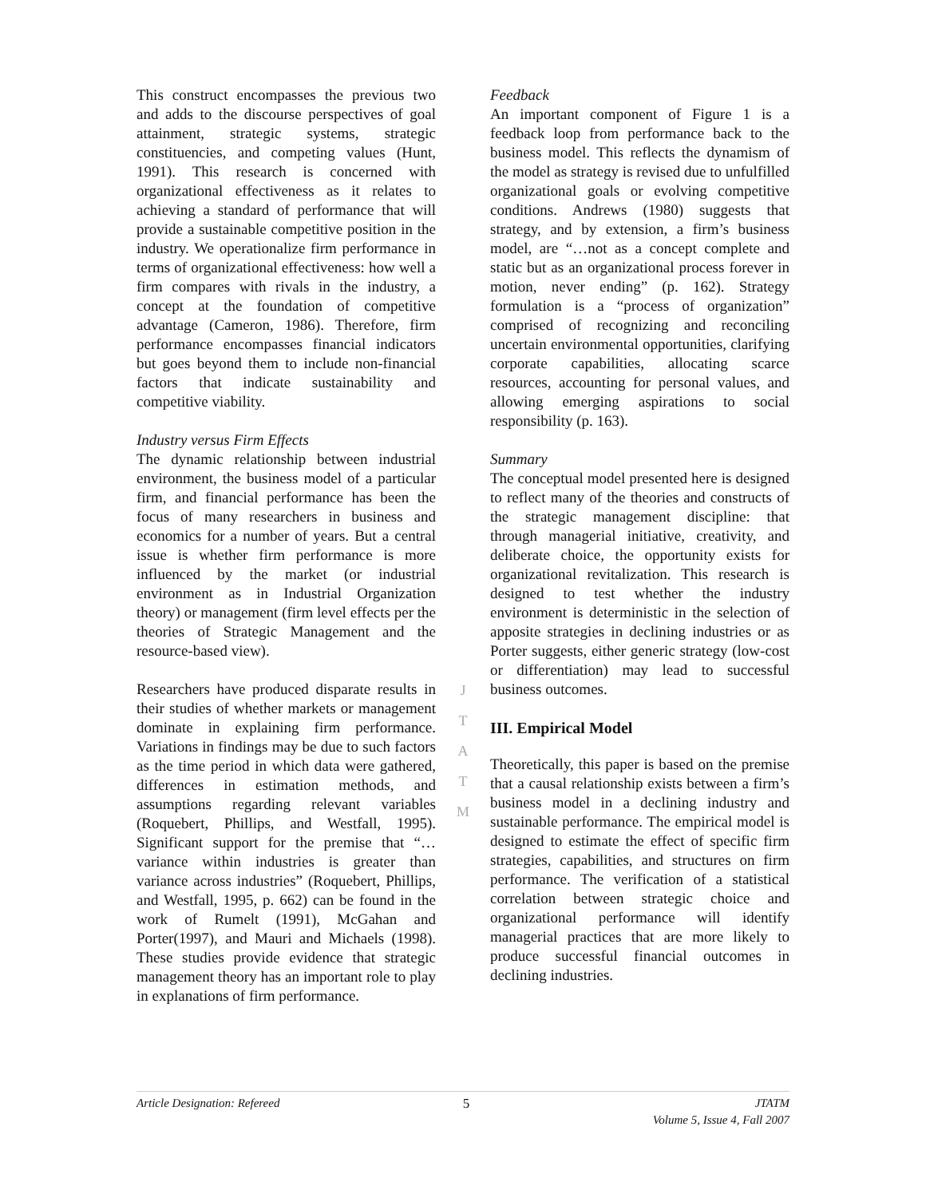This construct encompasses the previous two and adds to the discourse perspectives of goal attainment, strategic systems, strategic constituencies, and competing values (Hunt, 1991). This research is concerned with organizational effectiveness as it relates to achieving a standard of performance that will provide a sustainable competitive position in the industry. We operationalize firm performance in terms of organizational effectiveness: how well a firm compares with rivals in the industry, a concept at the foundation of competitive advantage (Cameron, 1986). Therefore, firm performance encompasses financial indicators but goes beyond them to include non-financial factors that indicate sustainability and competitive viability.
Industry versus Firm Effects
The dynamic relationship between industrial environment, the business model of a particular firm, and financial performance has been the focus of many researchers in business and economics for a number of years. But a central issue is whether firm performance is more influenced by the market (or industrial environment as in Industrial Organization theory) or management (firm level effects per the theories of Strategic Management and the resource-based view).
Researchers have produced disparate results in their studies of whether markets or management dominate in explaining firm performance. Variations in findings may be due to such factors as the time period in which data were gathered, differences in estimation methods, and assumptions regarding relevant variables (Roquebert, Phillips, and Westfall, 1995). Significant support for the premise that “…variance within industries is greater than variance across industries” (Roquebert, Phillips, and Westfall, 1995, p. 662) can be found in the work of Rumelt (1991), McGahan and Porter(1997), and Mauri and Michaels (1998). These studies provide evidence that strategic management theory has an important role to play in explanations of firm performance.
J
T
A
T
M
Feedback
An important component of Figure 1 is a feedback loop from performance back to the business model. This reflects the dynamism of the model as strategy is revised due to unfulfilled organizational goals or evolving competitive conditions. Andrews (1980) suggests that strategy, and by extension, a firm’s business model, are “…not as a concept complete and static but as an organizational process forever in motion, never ending” (p. 162). Strategy formulation is a “process of organization” comprised of recognizing and reconciling uncertain environmental opportunities, clarifying corporate capabilities, allocating scarce resources, accounting for personal values, and allowing emerging aspirations to social responsibility (p. 163).
Summary
The conceptual model presented here is designed to reflect many of the theories and constructs of the strategic management discipline: that through managerial initiative, creativity, and deliberate choice, the opportunity exists for organizational revitalization. This research is designed to test whether the industry environment is deterministic in the selection of apposite strategies in declining industries or as Porter suggests, either generic strategy (low-cost or differentiation) may lead to successful business outcomes.
III. Empirical Model
Theoretically, this paper is based on the premise that a causal relationship exists between a firm’s business model in a declining industry and sustainable performance. The empirical model is designed to estimate the effect of specific firm strategies, capabilities, and structures on firm performance. The verification of a statistical correlation between strategic choice and organizational performance will identify managerial practices that are more likely to produce successful financial outcomes in declining industries.
Article Designation: Refereed 5 JTATM
Volume 5, Issue 4, Fall 2007